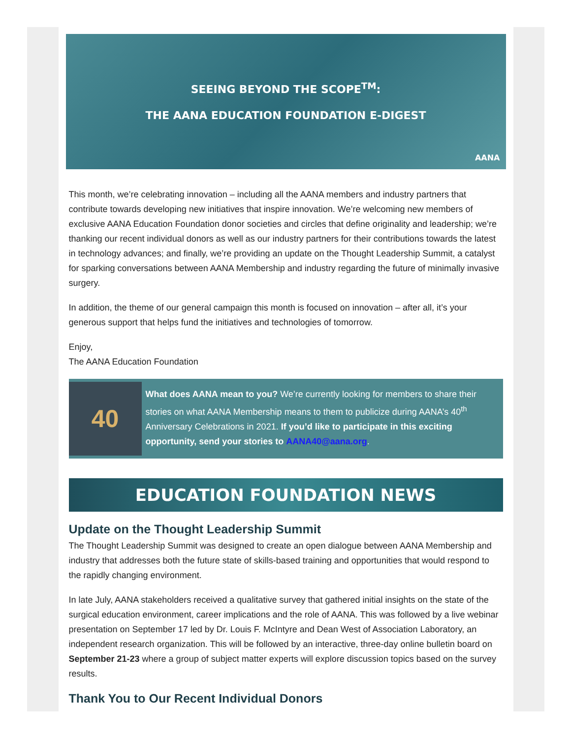SEEING BEYOND THE SCOPE<sup>TM</sup>:
THE AANA EDUCATION FOUNDATION E-DIGEST
AANA
This month, we’re celebrating innovation – including all the AANA members and industry partners that contribute towards developing new initiatives that inspire innovation. We’re welcoming new members of exclusive AANA Education Foundation donor societies and circles that define originality and leadership; we’re thanking our recent individual donors as well as our industry partners for their contributions towards the latest in technology advances; and finally, we’re providing an update on the Thought Leadership Summit, a catalyst for sparking conversations between AANA Membership and industry regarding the future of minimally invasive surgery.
In addition, the theme of our general campaign this month is focused on innovation – after all, it’s your generous support that helps fund the initiatives and technologies of tomorrow.
Enjoy,
The AANA Education Foundation
40
What does AANA mean to you? We’re currently looking for members to share their stories on what AANA Membership means to them to publicize during AANA’s 40<sup>th</sup> Anniversary Celebrations in 2021. If you’d like to participate in this exciting opportunity, send your stories to AANA40@aana.org.
EDUCATION FOUNDATION NEWS
Update on the Thought Leadership Summit
The Thought Leadership Summit was designed to create an open dialogue between AANA Membership and industry that addresses both the future state of skills-based training and opportunities that would respond to the rapidly changing environment.
In late July, AANA stakeholders received a qualitative survey that gathered initial insights on the state of the surgical education environment, career implications and the role of AANA. This was followed by a live webinar presentation on September 17 led by Dr. Louis F. McIntyre and Dean West of Association Laboratory, an independent research organization. This will be followed by an interactive, three-day online bulletin board on September 21-23 where a group of subject matter experts will explore discussion topics based on the survey results.
Thank You to Our Recent Individual Donors